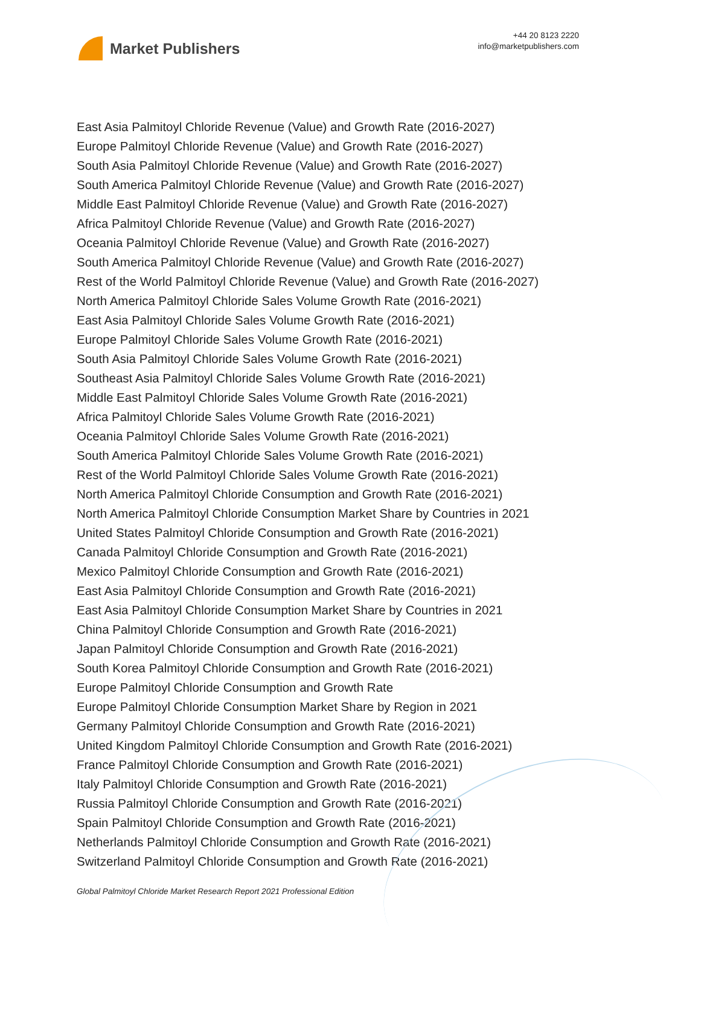Market Publishers
+44 20 8123 2220
info@marketpublishers.com
East Asia Palmitoyl Chloride Revenue (Value) and Growth Rate (2016-2027)
Europe Palmitoyl Chloride Revenue (Value) and Growth Rate (2016-2027)
South Asia Palmitoyl Chloride Revenue (Value) and Growth Rate (2016-2027)
South America Palmitoyl Chloride Revenue (Value) and Growth Rate (2016-2027)
Middle East Palmitoyl Chloride Revenue (Value) and Growth Rate (2016-2027)
Africa Palmitoyl Chloride Revenue (Value) and Growth Rate (2016-2027)
Oceania Palmitoyl Chloride Revenue (Value) and Growth Rate (2016-2027)
South America Palmitoyl Chloride Revenue (Value) and Growth Rate (2016-2027)
Rest of the World Palmitoyl Chloride Revenue (Value) and Growth Rate (2016-2027)
North America Palmitoyl Chloride Sales Volume Growth Rate (2016-2021)
East Asia Palmitoyl Chloride Sales Volume Growth Rate (2016-2021)
Europe Palmitoyl Chloride Sales Volume Growth Rate (2016-2021)
South Asia Palmitoyl Chloride Sales Volume Growth Rate (2016-2021)
Southeast Asia Palmitoyl Chloride Sales Volume Growth Rate (2016-2021)
Middle East Palmitoyl Chloride Sales Volume Growth Rate (2016-2021)
Africa Palmitoyl Chloride Sales Volume Growth Rate (2016-2021)
Oceania Palmitoyl Chloride Sales Volume Growth Rate (2016-2021)
South America Palmitoyl Chloride Sales Volume Growth Rate (2016-2021)
Rest of the World Palmitoyl Chloride Sales Volume Growth Rate (2016-2021)
North America Palmitoyl Chloride Consumption and Growth Rate (2016-2021)
North America Palmitoyl Chloride Consumption Market Share by Countries in 2021
United States Palmitoyl Chloride Consumption and Growth Rate (2016-2021)
Canada Palmitoyl Chloride Consumption and Growth Rate (2016-2021)
Mexico Palmitoyl Chloride Consumption and Growth Rate (2016-2021)
East Asia Palmitoyl Chloride Consumption and Growth Rate (2016-2021)
East Asia Palmitoyl Chloride Consumption Market Share by Countries in 2021
China Palmitoyl Chloride Consumption and Growth Rate (2016-2021)
Japan Palmitoyl Chloride Consumption and Growth Rate (2016-2021)
South Korea Palmitoyl Chloride Consumption and Growth Rate (2016-2021)
Europe Palmitoyl Chloride Consumption and Growth Rate
Europe Palmitoyl Chloride Consumption Market Share by Region in 2021
Germany Palmitoyl Chloride Consumption and Growth Rate (2016-2021)
United Kingdom Palmitoyl Chloride Consumption and Growth Rate (2016-2021)
France Palmitoyl Chloride Consumption and Growth Rate (2016-2021)
Italy Palmitoyl Chloride Consumption and Growth Rate (2016-2021)
Russia Palmitoyl Chloride Consumption and Growth Rate (2016-2021)
Spain Palmitoyl Chloride Consumption and Growth Rate (2016-2021)
Netherlands Palmitoyl Chloride Consumption and Growth Rate (2016-2021)
Switzerland Palmitoyl Chloride Consumption and Growth Rate (2016-2021)
Global Palmitoyl Chloride Market Research Report 2021 Professional Edition